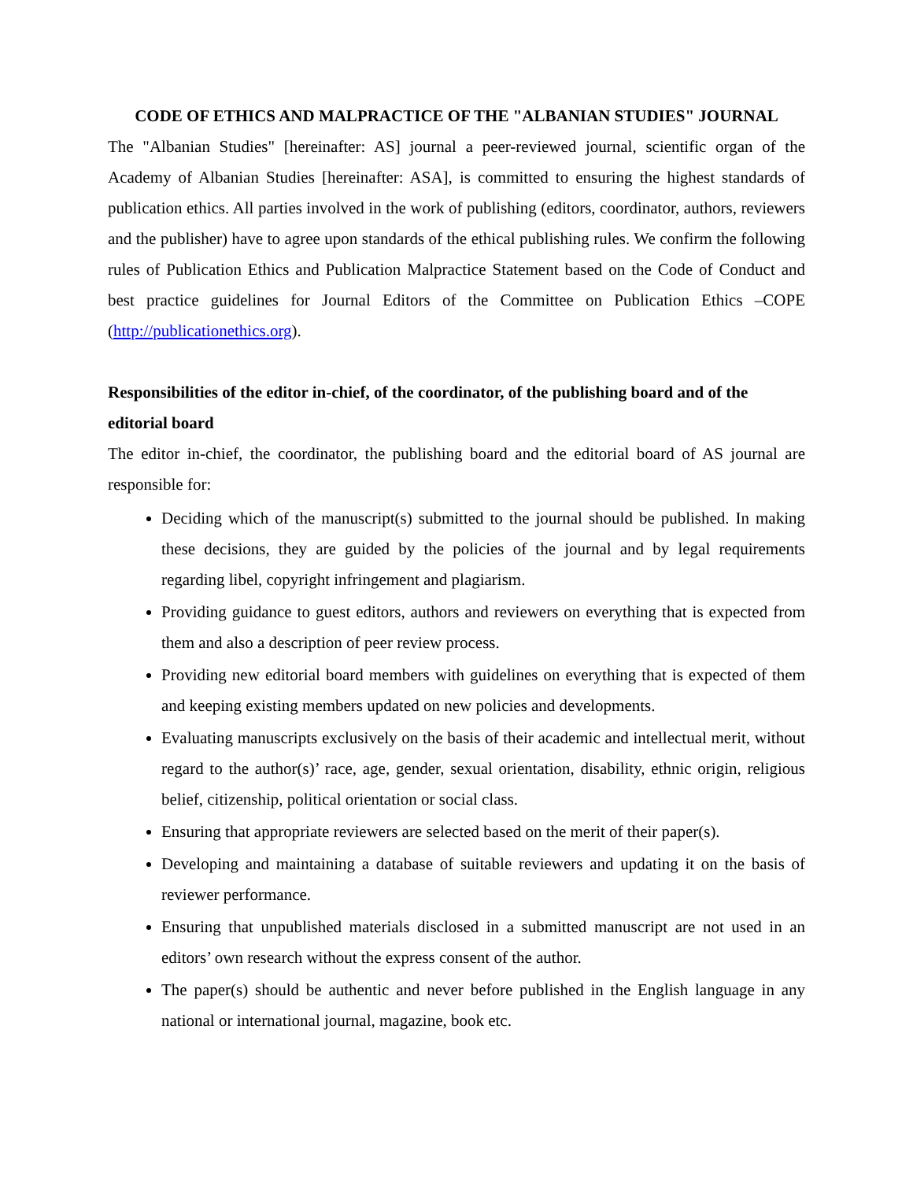CODE OF ETHICS AND MALPRACTICE OF THE "ALBANIAN STUDIES" JOURNAL
The "Albanian Studies" [hereinafter: AS] journal a peer-reviewed journal, scientific organ of the Academy of Albanian Studies [hereinafter: ASA], is committed to ensuring the highest standards of publication ethics. All parties involved in the work of publishing (editors, coordinator, authors, reviewers and the publisher) have to agree upon standards of the ethical publishing rules. We confirm the following rules of Publication Ethics and Publication Malpractice Statement based on the Code of Conduct and best practice guidelines for Journal Editors of the Committee on Publication Ethics –COPE (http://publicationethics.org).
Responsibilities of the editor in-chief, of the coordinator, of the publishing board and of the editorial board
The editor in-chief, the coordinator, the publishing board and the editorial board of AS journal are responsible for:
Deciding which of the manuscript(s) submitted to the journal should be published. In making these decisions, they are guided by the policies of the journal and by legal requirements regarding libel, copyright infringement and plagiarism.
Providing guidance to guest editors, authors and reviewers on everything that is expected from them and also a description of peer review process.
Providing new editorial board members with guidelines on everything that is expected of them and keeping existing members updated on new policies and developments.
Evaluating manuscripts exclusively on the basis of their academic and intellectual merit, without regard to the author(s)’ race, age, gender, sexual orientation, disability, ethnic origin, religious belief, citizenship, political orientation or social class.
Ensuring that appropriate reviewers are selected based on the merit of their paper(s).
Developing and maintaining a database of suitable reviewers and updating it on the basis of reviewer performance.
Ensuring that unpublished materials disclosed in a submitted manuscript are not used in an editors’ own research without the express consent of the author.
The paper(s) should be authentic and never before published in the English language in any national or international journal, magazine, book etc.